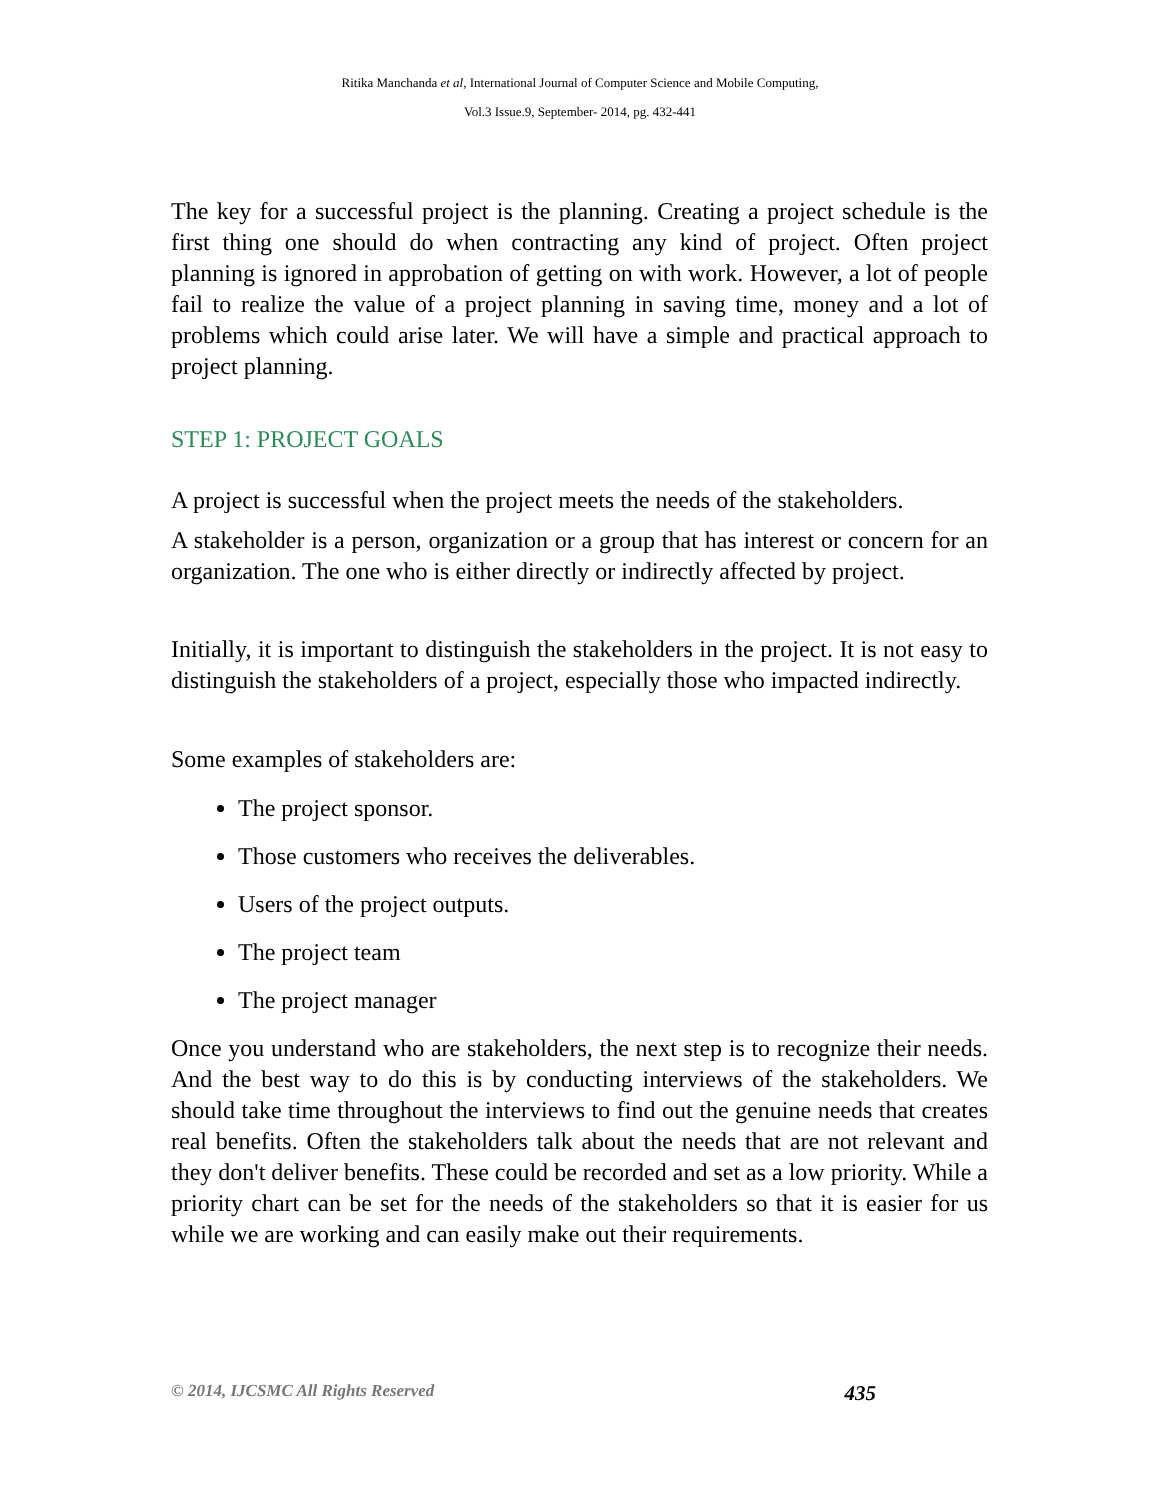Ritika Manchanda et al, International Journal of Computer Science and Mobile Computing,
Vol.3 Issue.9, September- 2014, pg. 432-441
The key for a successful project is the planning. Creating a project schedule is the first thing one should do when contracting any kind of project. Often project planning is ignored in approbation of getting on with work. However, a lot of people fail to realize the value of a project planning in saving time, money and a lot of problems which could arise later. We will have a simple and practical approach to project planning.
STEP 1: PROJECT GOALS
A project is successful when the project meets the needs of the stakeholders.
A stakeholder is a person, organization or a group that has interest or concern for an organization. The one who is either directly or indirectly affected by project.
Initially, it is important to distinguish the stakeholders in the project. It is not easy to distinguish the stakeholders of a project, especially those who impacted indirectly.
Some examples of stakeholders are:
The project sponsor.
Those customers who receives the deliverables.
Users of the project outputs.
The project team
The project manager
Once you understand who are stakeholders, the next step is to recognize their needs. And the best way to do this is by conducting interviews of the stakeholders. We should take time throughout the interviews to find out the genuine needs that creates real benefits. Often the stakeholders talk about the needs that are not relevant and they don't deliver benefits. These could be recorded and set as a low priority. While a priority chart can be set for the needs of the stakeholders so that it is easier for us while we are working and can easily make out their requirements.
© 2014, IJCSMC All Rights Reserved 435